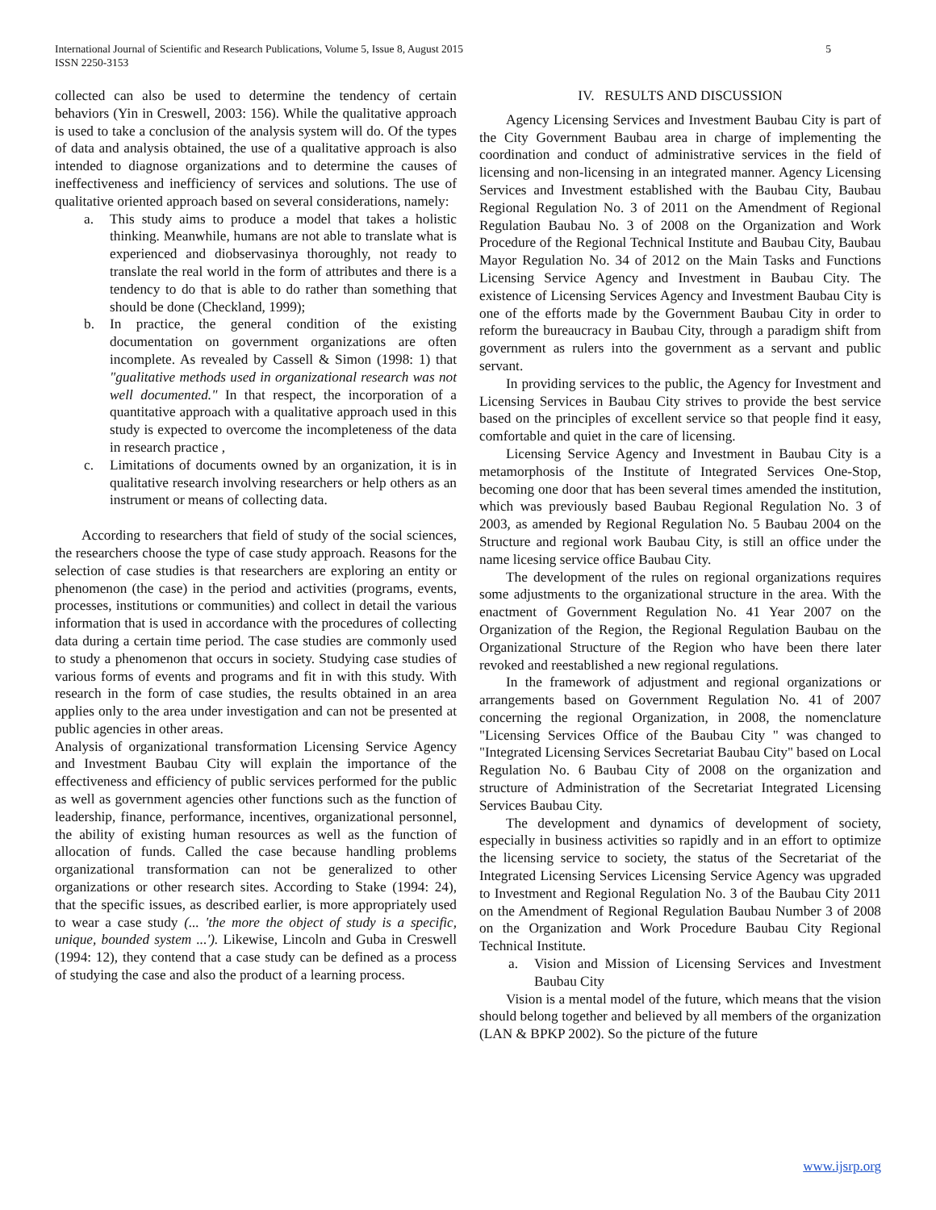International Journal of Scientific and Research Publications, Volume 5, Issue 8, August 2015
ISSN 2250-3153
5
collected can also be used to determine the tendency of certain behaviors (Yin in Creswell, 2003: 156). While the qualitative approach is used to take a conclusion of the analysis system will do. Of the types of data and analysis obtained, the use of a qualitative approach is also intended to diagnose organizations and to determine the causes of ineffectiveness and inefficiency of services and solutions. The use of qualitative oriented approach based on several considerations, namely:
a. This study aims to produce a model that takes a holistic thinking. Meanwhile, humans are not able to translate what is experienced and diobservasinya thoroughly, not ready to translate the real world in the form of attributes and there is a tendency to do that is able to do rather than something that should be done (Checkland, 1999);
b. In practice, the general condition of the existing documentation on government organizations are often incomplete. As revealed by Cassell & Simon (1998: 1) that "gualitative methods used in organizational research was not well documented." In that respect, the incorporation of a quantitative approach with a qualitative approach used in this study is expected to overcome the incompleteness of the data in research practice ,
c. Limitations of documents owned by an organization, it is in qualitative research involving researchers or help others as an instrument or means of collecting data.
According to researchers that field of study of the social sciences, the researchers choose the type of case study approach. Reasons for the selection of case studies is that researchers are exploring an entity or phenomenon (the case) in the period and activities (programs, events, processes, institutions or communities) and collect in detail the various information that is used in accordance with the procedures of collecting data during a certain time period. The case studies are commonly used to study a phenomenon that occurs in society. Studying case studies of various forms of events and programs and fit in with this study. With research in the form of case studies, the results obtained in an area applies only to the area under investigation and can not be presented at public agencies in other areas.
Analysis of organizational transformation Licensing Service Agency and Investment Baubau City will explain the importance of the effectiveness and efficiency of public services performed for the public as well as government agencies other functions such as the function of leadership, finance, performance, incentives, organizational personnel, the ability of existing human resources as well as the function of allocation of funds. Called the case because handling problems organizational transformation can not be generalized to other organizations or other research sites. According to Stake (1994: 24), that the specific issues, as described earlier, is more appropriately used to wear a case study (... 'the more the object of study is a specific, unique, bounded system ...'). Likewise, Lincoln and Guba in Creswell (1994: 12), they contend that a case study can be defined as a process of studying the case and also the product of a learning process.
IV. RESULTS AND DISCUSSION
Agency Licensing Services and Investment Baubau City is part of the City Government Baubau area in charge of implementing the coordination and conduct of administrative services in the field of licensing and non-licensing in an integrated manner. Agency Licensing Services and Investment established with the Baubau City, Baubau Regional Regulation No. 3 of 2011 on the Amendment of Regional Regulation Baubau No. 3 of 2008 on the Organization and Work Procedure of the Regional Technical Institute and Baubau City, Baubau Mayor Regulation No. 34 of 2012 on the Main Tasks and Functions Licensing Service Agency and Investment in Baubau City. The existence of Licensing Services Agency and Investment Baubau City is one of the efforts made by the Government Baubau City in order to reform the bureaucracy in Baubau City, through a paradigm shift from government as rulers into the government as a servant and public servant.
In providing services to the public, the Agency for Investment and Licensing Services in Baubau City strives to provide the best service based on the principles of excellent service so that people find it easy, comfortable and quiet in the care of licensing.
Licensing Service Agency and Investment in Baubau City is a metamorphosis of the Institute of Integrated Services One-Stop, becoming one door that has been several times amended the institution, which was previously based Baubau Regional Regulation No. 3 of 2003, as amended by Regional Regulation No. 5 Baubau 2004 on the Structure and regional work Baubau City, is still an office under the name licesing service office Baubau City.
The development of the rules on regional organizations requires some adjustments to the organizational structure in the area. With the enactment of Government Regulation No. 41 Year 2007 on the Organization of the Region, the Regional Regulation Baubau on the Organizational Structure of the Region who have been there later revoked and reestablished a new regional regulations.
In the framework of adjustment and regional organizations or arrangements based on Government Regulation No. 41 of 2007 concerning the regional Organization, in 2008, the nomenclature "Licensing Services Office of the Baubau City " was changed to "Integrated Licensing Services Secretariat Baubau City" based on Local Regulation No. 6 Baubau City of 2008 on the organization and structure of Administration of the Secretariat Integrated Licensing Services Baubau City.
The development and dynamics of development of society, especially in business activities so rapidly and in an effort to optimize the licensing service to society, the status of the Secretariat of the Integrated Licensing Services Licensing Service Agency was upgraded to Investment and Regional Regulation No. 3 of the Baubau City 2011 on the Amendment of Regional Regulation Baubau Number 3 of 2008 on the Organization and Work Procedure Baubau City Regional Technical Institute.
a. Vision and Mission of Licensing Services and Investment Baubau City
Vision is a mental model of the future, which means that the vision should belong together and believed by all members of the organization (LAN & BPKP 2002). So the picture of the future
www.ijsrp.org